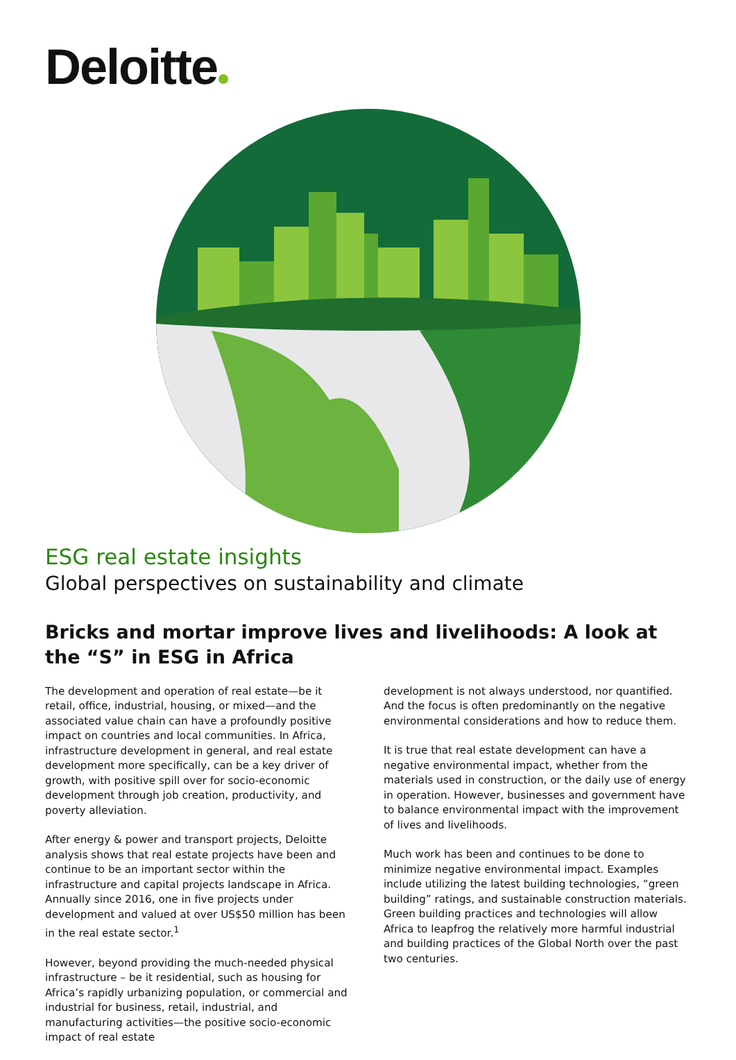Deloitte
ESG real estate insights
Global perspectives on sustainability and climate
Bricks and mortar improve lives and livelihoods: A look at the “S” in ESG in Africa
The development and operation of real estate—be it retail, office, industrial, housing, or mixed—and the associated value chain can have a profoundly positive impact on countries and local communities. In Africa, infrastructure development in general, and real estate development more specifically, can be a key driver of growth, with positive spill over for socio-economic development through job creation, productivity, and poverty alleviation.
After energy & power and transport projects, Deloitte analysis shows that real estate projects have been and continue to be an important sector within the infrastructure and capital projects landscape in Africa. Annually since 2016, one in five projects under development and valued at over US$50 million has been in the real estate sector.<sup>1</sup>
However, beyond providing the much-needed physical infrastructure – be it residential, such as housing for Africa’s rapidly urbanizing population, or commercial and industrial for business, retail, industrial, and manufacturing activities—the positive socio-economic impact of real estate
development is not always understood, nor quantified. And the focus is often predominantly on the negative environmental considerations and how to reduce them.
It is true that real estate development can have a negative environmental impact, whether from the materials used in construction, or the daily use of energy in operation. However, businesses and government have to balance environmental impact with the improvement of lives and livelihoods.
Much work has been and continues to be done to minimize negative environmental impact. Examples include utilizing the latest building technologies, “green building” ratings, and sustainable construction materials. Green building practices and technologies will allow Africa to leapfrog the relatively more harmful industrial and building practices of the Global North over the past two centuries.